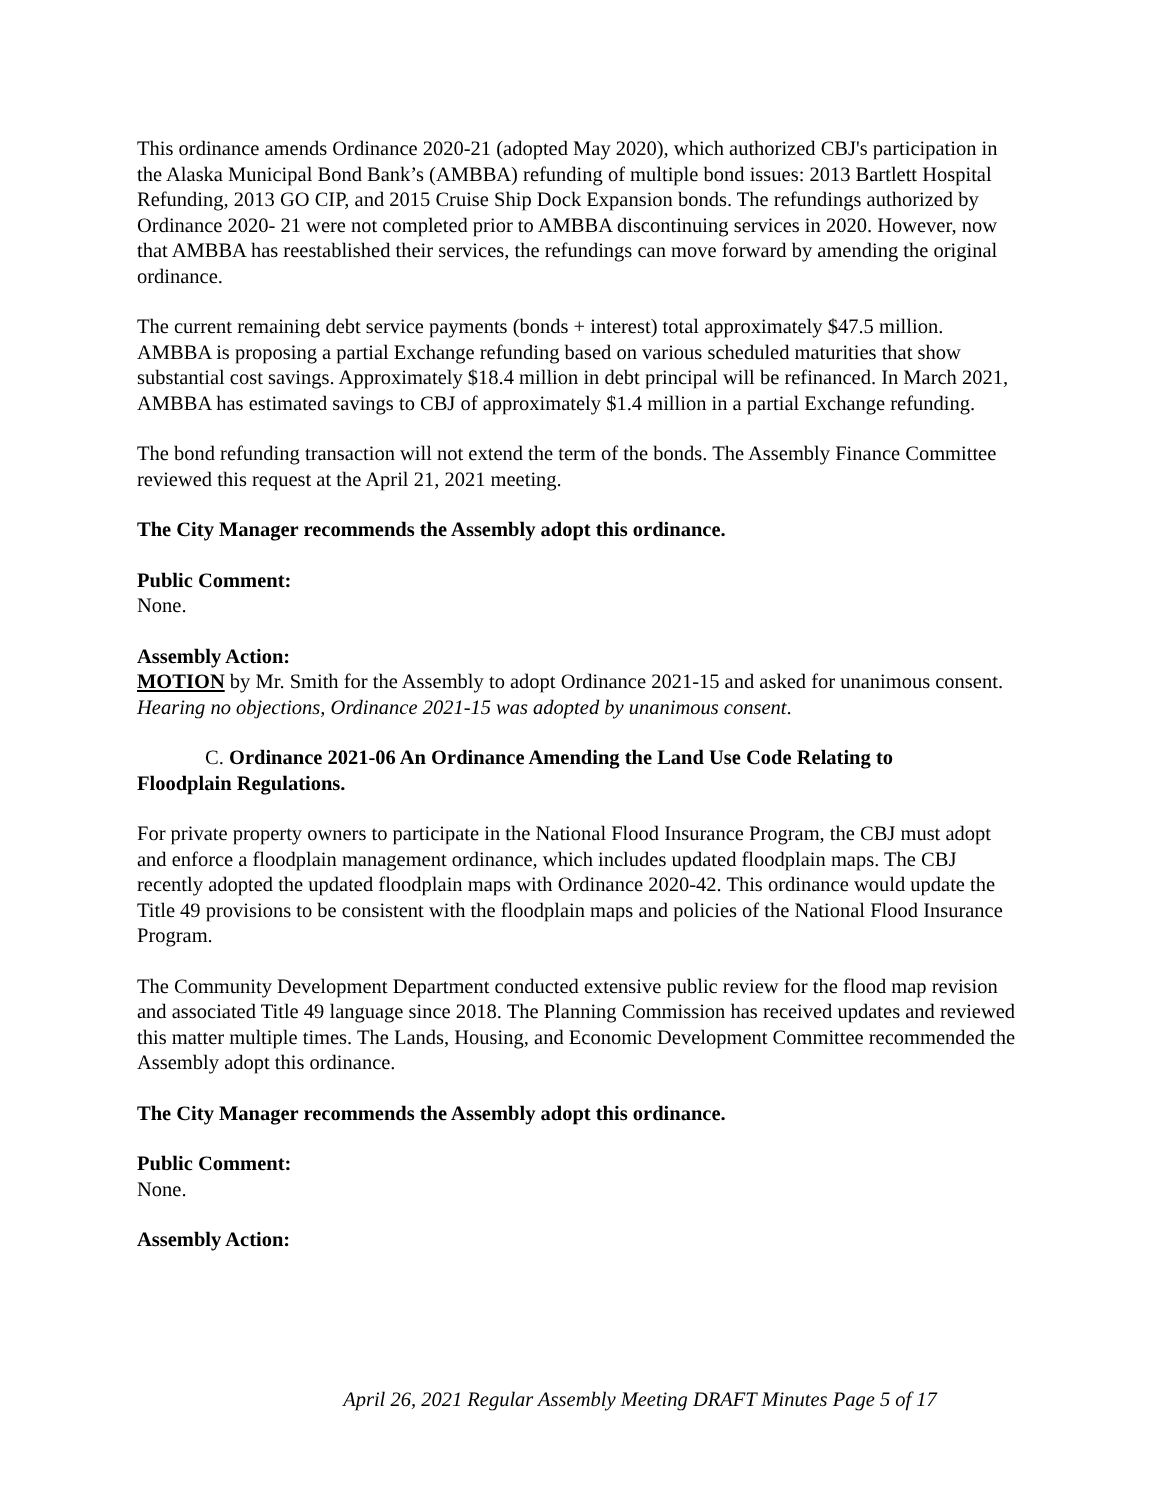This ordinance amends Ordinance 2020-21 (adopted May 2020), which authorized CBJ's participation in the Alaska Municipal Bond Bank’s (AMBBA) refunding of multiple bond issues: 2013 Bartlett Hospital Refunding, 2013 GO CIP, and 2015 Cruise Ship Dock Expansion bonds. The refundings authorized by Ordinance 2020- 21 were not completed prior to AMBBA discontinuing services in 2020. However, now that AMBBA has reestablished their services, the refundings can move forward by amending the original ordinance.
The current remaining debt service payments (bonds + interest) total approximately $47.5 million. AMBBA is proposing a partial Exchange refunding based on various scheduled maturities that show substantial cost savings. Approximately $18.4 million in debt principal will be refinanced. In March 2021, AMBBA has estimated savings to CBJ of approximately $1.4 million in a partial Exchange refunding.
The bond refunding transaction will not extend the term of the bonds. The Assembly Finance Committee reviewed this request at the April 21, 2021 meeting.
The City Manager recommends the Assembly adopt this ordinance.
Public Comment:
None.
Assembly Action:
MOTION by Mr. Smith for the Assembly to adopt Ordinance 2021-15 and asked for unanimous consent. Hearing no objections, Ordinance 2021-15 was adopted by unanimous consent.
C. Ordinance 2021-06 An Ordinance Amending the Land Use Code Relating to
Floodplain Regulations.
For private property owners to participate in the National Flood Insurance Program, the CBJ must adopt and enforce a floodplain management ordinance, which includes updated floodplain maps. The CBJ recently adopted the updated floodplain maps with Ordinance 2020-42. This ordinance would update the Title 49 provisions to be consistent with the floodplain maps and policies of the National Flood Insurance Program.
The Community Development Department conducted extensive public review for the flood map revision and associated Title 49 language since 2018. The Planning Commission has received updates and reviewed this matter multiple times. The Lands, Housing, and Economic Development Committee recommended the Assembly adopt this ordinance.
The City Manager recommends the Assembly adopt this ordinance.
Public Comment:
None.
Assembly Action:
April 26, 2021 Regular Assembly Meeting DRAFT Minutes Page 5 of 17